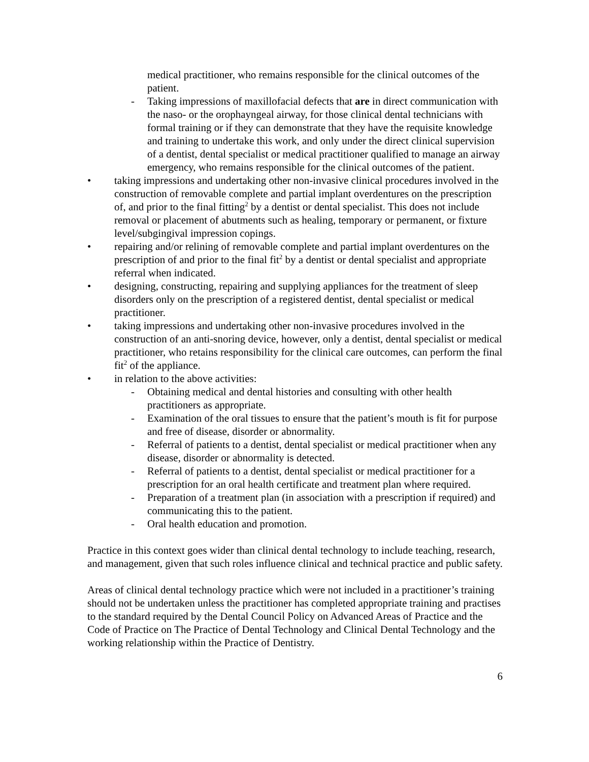medical practitioner, who remains responsible for the clinical outcomes of the patient.
- Taking impressions of maxillofacial defects that are in direct communication with the naso- or the orophayngeal airway, for those clinical dental technicians with formal training or if they can demonstrate that they have the requisite knowledge and training to undertake this work, and only under the direct clinical supervision of a dentist, dental specialist or medical practitioner qualified to manage an airway emergency, who remains responsible for the clinical outcomes of the patient.
• taking impressions and undertaking other non-invasive clinical procedures involved in the construction of removable complete and partial implant overdentures on the prescription of, and prior to the final fitting<sup>2</sup> by a dentist or dental specialist. This does not include removal or placement of abutments such as healing, temporary or permanent, or fixture level/subgingival impression copings.
• repairing and/or relining of removable complete and partial implant overdentures on the prescription of and prior to the final fit<sup>2</sup> by a dentist or dental specialist and appropriate referral when indicated.
• designing, constructing, repairing and supplying appliances for the treatment of sleep disorders only on the prescription of a registered dentist, dental specialist or medical practitioner.
• taking impressions and undertaking other non-invasive procedures involved in the construction of an anti-snoring device, however, only a dentist, dental specialist or medical practitioner, who retains responsibility for the clinical care outcomes, can perform the final fit<sup>2</sup> of the appliance.
• in relation to the above activities:
- Obtaining medical and dental histories and consulting with other health practitioners as appropriate.
- Examination of the oral tissues to ensure that the patient’s mouth is fit for purpose and free of disease, disorder or abnormality.
- Referral of patients to a dentist, dental specialist or medical practitioner when any disease, disorder or abnormality is detected.
- Referral of patients to a dentist, dental specialist or medical practitioner for a prescription for an oral health certificate and treatment plan where required.
- Preparation of a treatment plan (in association with a prescription if required) and communicating this to the patient.
- Oral health education and promotion.
Practice in this context goes wider than clinical dental technology to include teaching, research, and management, given that such roles influence clinical and technical practice and public safety.
Areas of clinical dental technology practice which were not included in a practitioner’s training should not be undertaken unless the practitioner has completed appropriate training and practises to the standard required by the Dental Council Policy on Advanced Areas of Practice and the Code of Practice on The Practice of Dental Technology and Clinical Dental Technology and the working relationship within the Practice of Dentistry.
6